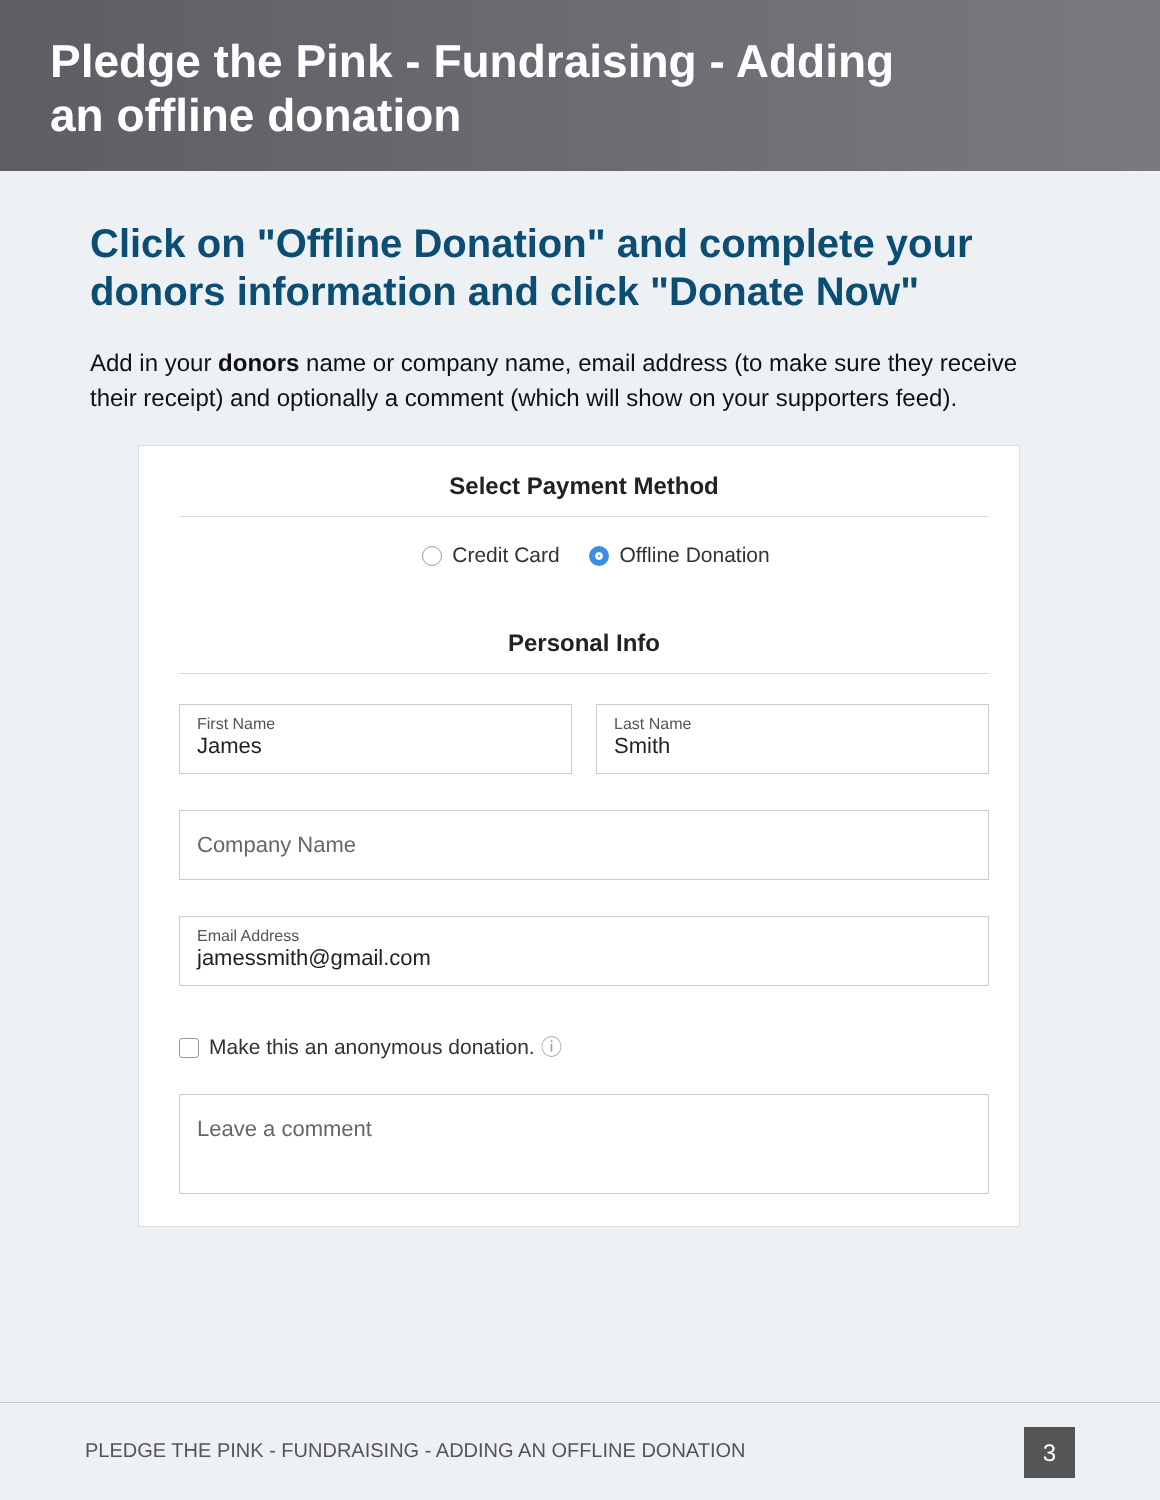Pledge the Pink - Fundraising - Adding
an offline donation
Click on "Offline Donation" and complete your donors information and click "Donate Now"
Add in your donors name or company name, email address (to make sure they receive their receipt) and optionally a comment (which will show on your supporters feed).
Select Payment Method
Credit Card Offline Donation
Personal Info
First Name
James
Last Name
Smith
Company Name
Email Address
jamessmith@gmail.com
Make this an anonymous donation. ⓘ
Leave a comment
PLEDGE THE PINK - FUNDRAISING - ADDING AN OFFLINE DONATION
3